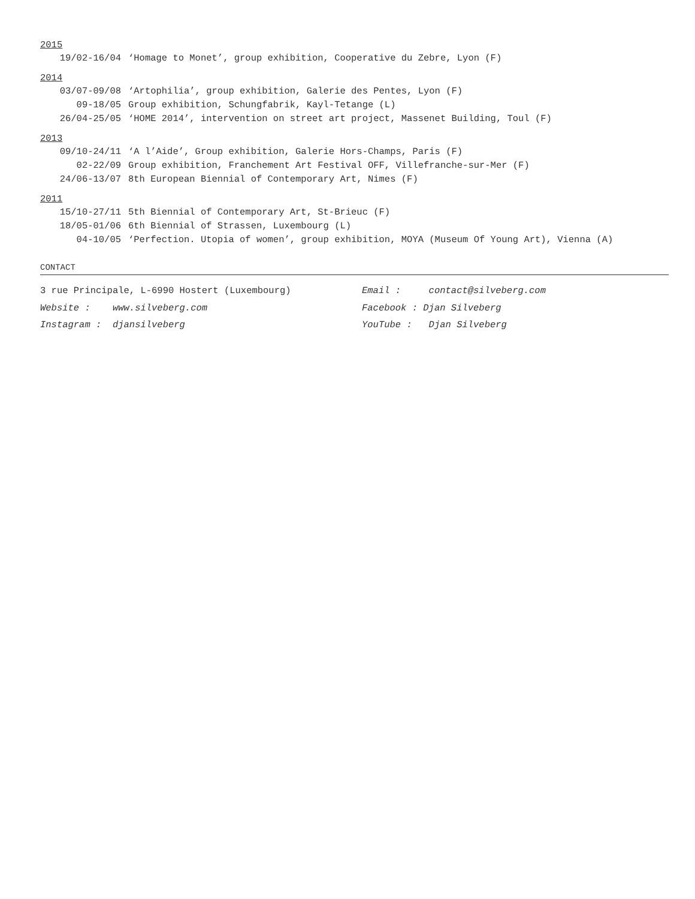2015
19/02-16/04 ‘Homage to Monet’, group exhibition, Cooperative du Zebre, Lyon (F)
2014
03/07-09/08 ‘Artophilia’, group exhibition, Galerie des Pentes, Lyon (F)
09-18/05 Group exhibition, Schungfabrik, Kayl-Tetange (L)
26/04-25/05 ‘HOME 2014’, intervention on street art project, Massenet Building, Toul (F)
2013
09/10-24/11 ‘A l’Aide’, Group exhibition, Galerie Hors-Champs, Paris (F)
02-22/09 Group exhibition, Franchement Art Festival OFF, Villefranche-sur-Mer (F)
24/06-13/07 8th European Biennial of Contemporary Art, Nimes (F)
2011
15/10-27/11 5th Biennial of Contemporary Art, St-Brieuc (F)
18/05-01/06 6th Biennial of Strassen, Luxembourg (L)
04-10/05 ‘Perfection. Utopia of women’, group exhibition, MOYA (Museum Of Young Art), Vienna (A)
CONTACT
3 rue Principale, L-6990 Hostert (Luxembourg)
Email : contact@silveberg.com
Website : www.silveberg.com
Facebook : Djan Silveberg
Instagram : djansilveberg
YouTube : Djan Silveberg